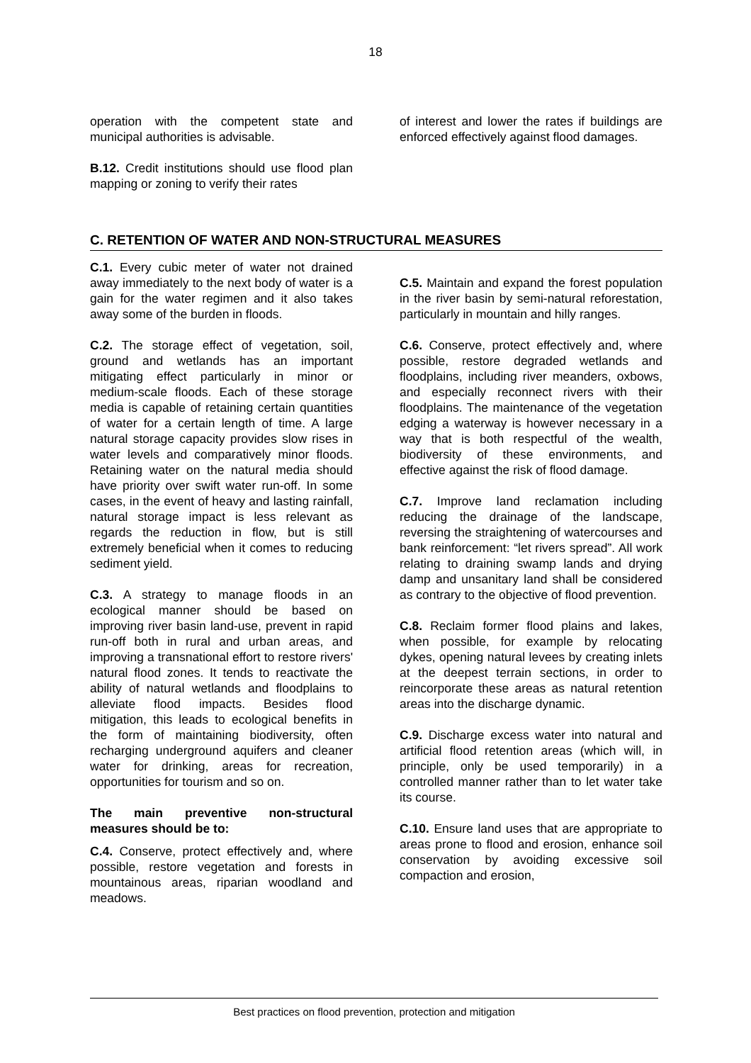18
operation with the competent state and municipal authorities is advisable.
B.12. Credit institutions should use flood plan mapping or zoning to verify their rates
of interest and lower the rates if buildings are enforced effectively against flood damages.
C. RETENTION OF WATER AND NON-STRUCTURAL MEASURES
C.1. Every cubic meter of water not drained away immediately to the next body of water is a gain for the water regimen and it also takes away some of the burden in floods.
C.2. The storage effect of vegetation, soil, ground and wetlands has an important mitigating effect particularly in minor or medium-scale floods. Each of these storage media is capable of retaining certain quantities of water for a certain length of time. A large natural storage capacity provides slow rises in water levels and comparatively minor floods. Retaining water on the natural media should have priority over swift water run-off. In some cases, in the event of heavy and lasting rainfall, natural storage impact is less relevant as regards the reduction in flow, but is still extremely beneficial when it comes to reducing sediment yield.
C.3. A strategy to manage floods in an ecological manner should be based on improving river basin land-use, prevent in rapid run-off both in rural and urban areas, and improving a transnational effort to restore rivers' natural flood zones. It tends to reactivate the ability of natural wetlands and floodplains to alleviate flood impacts. Besides flood mitigation, this leads to ecological benefits in the form of maintaining biodiversity, often recharging underground aquifers and cleaner water for drinking, areas for recreation, opportunities for tourism and so on.
The main preventive non-structural measures should be to:
C.4. Conserve, protect effectively and, where possible, restore vegetation and forests in mountainous areas, riparian woodland and meadows.
C.5. Maintain and expand the forest population in the river basin by semi-natural reforestation, particularly in mountain and hilly ranges.
C.6. Conserve, protect effectively and, where possible, restore degraded wetlands and floodplains, including river meanders, oxbows, and especially reconnect rivers with their floodplains. The maintenance of the vegetation edging a waterway is however necessary in a way that is both respectful of the wealth, biodiversity of these environments, and effective against the risk of flood damage.
C.7. Improve land reclamation including reducing the drainage of the landscape, reversing the straightening of watercourses and bank reinforcement: “let rivers spread”. All work relating to draining swamp lands and drying damp and unsanitary land shall be considered as contrary to the objective of flood prevention.
C.8. Reclaim former flood plains and lakes, when possible, for example by relocating dykes, opening natural levees by creating inlets at the deepest terrain sections, in order to reincorporate these areas as natural retention areas into the discharge dynamic.
C.9. Discharge excess water into natural and artificial flood retention areas (which will, in principle, only be used temporarily) in a controlled manner rather than to let water take its course.
C.10. Ensure land uses that are appropriate to areas prone to flood and erosion, enhance soil conservation by avoiding excessive soil compaction and erosion,
Best practices on flood prevention, protection and mitigation